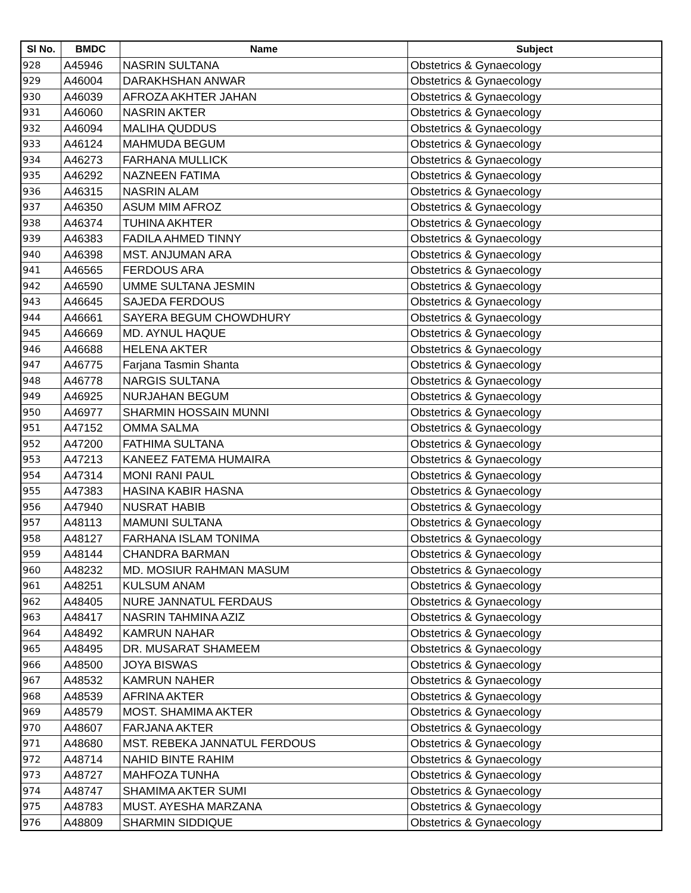| Sl No. | BMDC | Name | Subject |
| --- | --- | --- | --- |
| 928 | A45946 | NASRIN SULTANA | Obstetrics & Gynaecology |
| 929 | A46004 | DARAKHSHAN ANWAR | Obstetrics & Gynaecology |
| 930 | A46039 | AFROZA AKHTER JAHAN | Obstetrics & Gynaecology |
| 931 | A46060 | NASRIN AKTER | Obstetrics & Gynaecology |
| 932 | A46094 | MALIHA QUDDUS | Obstetrics & Gynaecology |
| 933 | A46124 | MAHMUDA BEGUM | Obstetrics & Gynaecology |
| 934 | A46273 | FARHANA MULLICK | Obstetrics & Gynaecology |
| 935 | A46292 | NAZNEEN FATIMA | Obstetrics & Gynaecology |
| 936 | A46315 | NASRIN ALAM | Obstetrics & Gynaecology |
| 937 | A46350 | ASUM MIM AFROZ | Obstetrics & Gynaecology |
| 938 | A46374 | TUHINA AKHTER | Obstetrics & Gynaecology |
| 939 | A46383 | FADILA AHMED TINNY | Obstetrics & Gynaecology |
| 940 | A46398 | MST. ANJUMAN ARA | Obstetrics & Gynaecology |
| 941 | A46565 | FERDOUS ARA | Obstetrics & Gynaecology |
| 942 | A46590 | UMME SULTANA JESMIN | Obstetrics & Gynaecology |
| 943 | A46645 | SAJEDA FERDOUS | Obstetrics & Gynaecology |
| 944 | A46661 | SAYERA BEGUM CHOWDHURY | Obstetrics & Gynaecology |
| 945 | A46669 | MD. AYNUL HAQUE | Obstetrics & Gynaecology |
| 946 | A46688 | HELENA AKTER | Obstetrics & Gynaecology |
| 947 | A46775 | Farjana Tasmin Shanta | Obstetrics & Gynaecology |
| 948 | A46778 | NARGIS SULTANA | Obstetrics & Gynaecology |
| 949 | A46925 | NURJAHAN BEGUM | Obstetrics & Gynaecology |
| 950 | A46977 | SHARMIN HOSSAIN MUNNI | Obstetrics & Gynaecology |
| 951 | A47152 | OMMA SALMA | Obstetrics & Gynaecology |
| 952 | A47200 | FATHIMA SULTANA | Obstetrics & Gynaecology |
| 953 | A47213 | KANEEZ FATEMA HUMAIRA | Obstetrics & Gynaecology |
| 954 | A47314 | MONI RANI PAUL | Obstetrics & Gynaecology |
| 955 | A47383 | HASINA KABIR HASNA | Obstetrics & Gynaecology |
| 956 | A47940 | NUSRAT HABIB | Obstetrics & Gynaecology |
| 957 | A48113 | MAMUNI SULTANA | Obstetrics & Gynaecology |
| 958 | A48127 | FARHANA ISLAM TONIMA | Obstetrics & Gynaecology |
| 959 | A48144 | CHANDRA BARMAN | Obstetrics & Gynaecology |
| 960 | A48232 | MD. MOSIUR RAHMAN MASUM | Obstetrics & Gynaecology |
| 961 | A48251 | KULSUM ANAM | Obstetrics & Gynaecology |
| 962 | A48405 | NURE JANNATUL FERDAUS | Obstetrics & Gynaecology |
| 963 | A48417 | NASRIN TAHMINA AZIZ | Obstetrics & Gynaecology |
| 964 | A48492 | KAMRUN NAHAR | Obstetrics & Gynaecology |
| 965 | A48495 | DR. MUSARAT SHAMEEM | Obstetrics & Gynaecology |
| 966 | A48500 | JOYA BISWAS | Obstetrics & Gynaecology |
| 967 | A48532 | KAMRUN NAHER | Obstetrics & Gynaecology |
| 968 | A48539 | AFRINA AKTER | Obstetrics & Gynaecology |
| 969 | A48579 | MOST. SHAMIMA AKTER | Obstetrics & Gynaecology |
| 970 | A48607 | FARJANA AKTER | Obstetrics & Gynaecology |
| 971 | A48680 | MST. REBEKA JANNATUL FERDOUS | Obstetrics & Gynaecology |
| 972 | A48714 | NAHID BINTE RAHIM | Obstetrics & Gynaecology |
| 973 | A48727 | MAHFOZA TUNHA | Obstetrics & Gynaecology |
| 974 | A48747 | SHAMIMA AKTER SUMI | Obstetrics & Gynaecology |
| 975 | A48783 | MUST. AYESHA MARZANA | Obstetrics & Gynaecology |
| 976 | A48809 | SHARMIN SIDDIQUE | Obstetrics & Gynaecology |